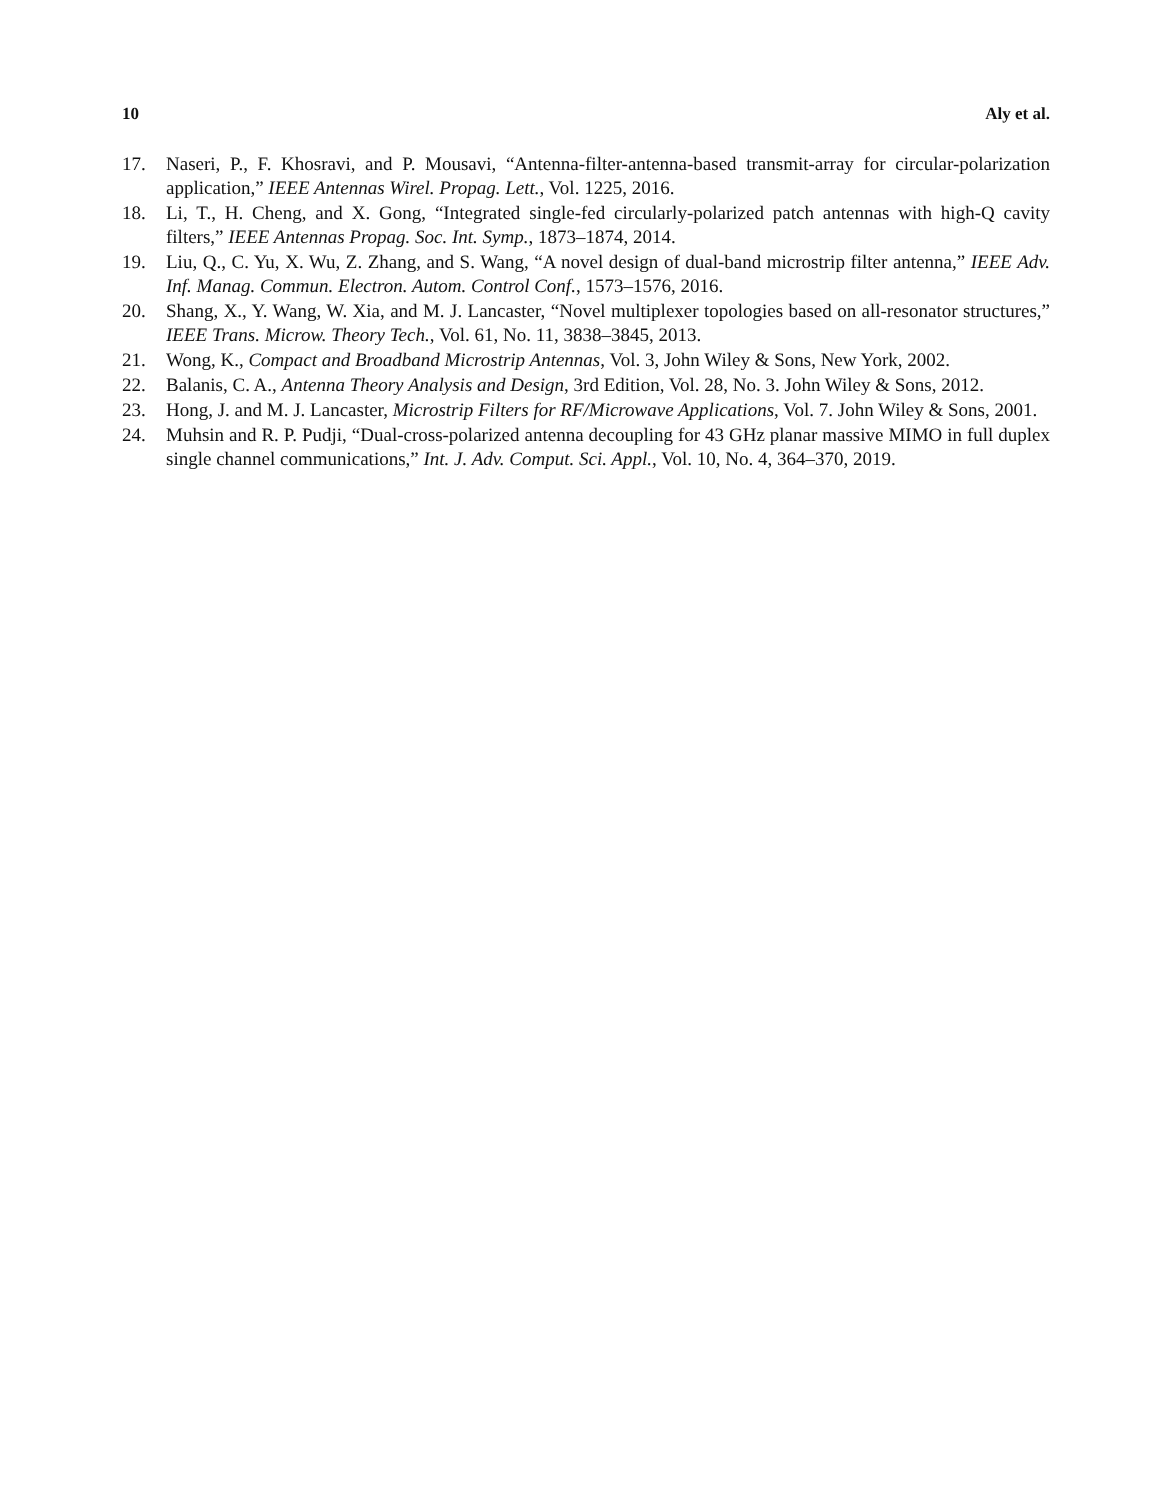10 Aly et al.
17. Naseri, P., F. Khosravi, and P. Mousavi, “Antenna-filter-antenna-based transmit-array for circular-polarization application,” IEEE Antennas Wirel. Propag. Lett., Vol. 1225, 2016.
18. Li, T., H. Cheng, and X. Gong, “Integrated single-fed circularly-polarized patch antennas with high-Q cavity filters,” IEEE Antennas Propag. Soc. Int. Symp., 1873–1874, 2014.
19. Liu, Q., C. Yu, X. Wu, Z. Zhang, and S. Wang, “A novel design of dual-band microstrip filter antenna,” IEEE Adv. Inf. Manag. Commun. Electron. Autom. Control Conf., 1573–1576, 2016.
20. Shang, X., Y. Wang, W. Xia, and M. J. Lancaster, “Novel multiplexer topologies based on all-resonator structures,” IEEE Trans. Microw. Theory Tech., Vol. 61, No. 11, 3838–3845, 2013.
21. Wong, K., Compact and Broadband Microstrip Antennas, Vol. 3, John Wiley & Sons, New York, 2002.
22. Balanis, C. A., Antenna Theory Analysis and Design, 3rd Edition, Vol. 28, No. 3. John Wiley & Sons, 2012.
23. Hong, J. and M. J. Lancaster, Microstrip Filters for RF/Microwave Applications, Vol. 7. John Wiley & Sons, 2001.
24. Muhsin and R. P. Pudji, “Dual-cross-polarized antenna decoupling for 43 GHz planar massive MIMO in full duplex single channel communications,” Int. J. Adv. Comput. Sci. Appl., Vol. 10, No. 4, 364–370, 2019.